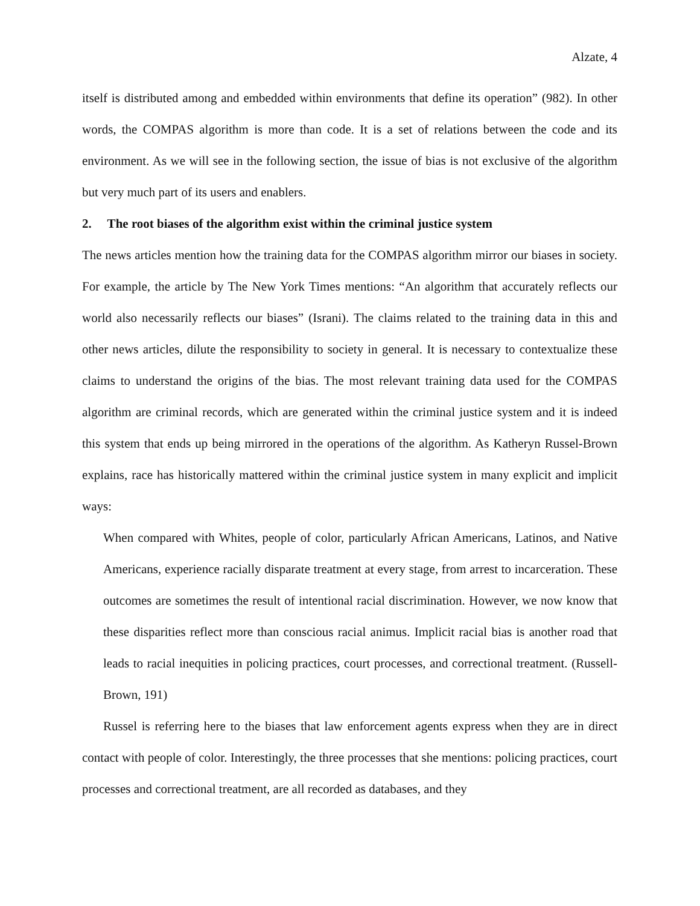Alzate, 4
itself is distributed among and embedded within environments that define its operation” (982). In other words, the COMPAS algorithm is more than code. It is a set of relations between the code and its environment. As we will see in the following section, the issue of bias is not exclusive of the algorithm but very much part of its users and enablers.
2. The root biases of the algorithm exist within the criminal justice system
The news articles mention how the training data for the COMPAS algorithm mirror our biases in society. For example, the article by The New York Times mentions: “An algorithm that accurately reflects our world also necessarily reflects our biases” (Israni). The claims related to the training data in this and other news articles, dilute the responsibility to society in general. It is necessary to contextualize these claims to understand the origins of the bias. The most relevant training data used for the COMPAS algorithm are criminal records, which are generated within the criminal justice system and it is indeed this system that ends up being mirrored in the operations of the algorithm. As Katheryn Russel-Brown explains, race has historically mattered within the criminal justice system in many explicit and implicit ways:
When compared with Whites, people of color, particularly African Americans, Latinos, and Native Americans, experience racially disparate treatment at every stage, from arrest to incarceration. These outcomes are sometimes the result of intentional racial discrimination. However, we now know that these disparities reflect more than conscious racial animus. Implicit racial bias is another road that leads to racial inequities in policing practices, court processes, and correctional treatment. (Russell-Brown, 191)
Russel is referring here to the biases that law enforcement agents express when they are in direct contact with people of color. Interestingly, the three processes that she mentions: policing practices, court processes and correctional treatment, are all recorded as databases, and they